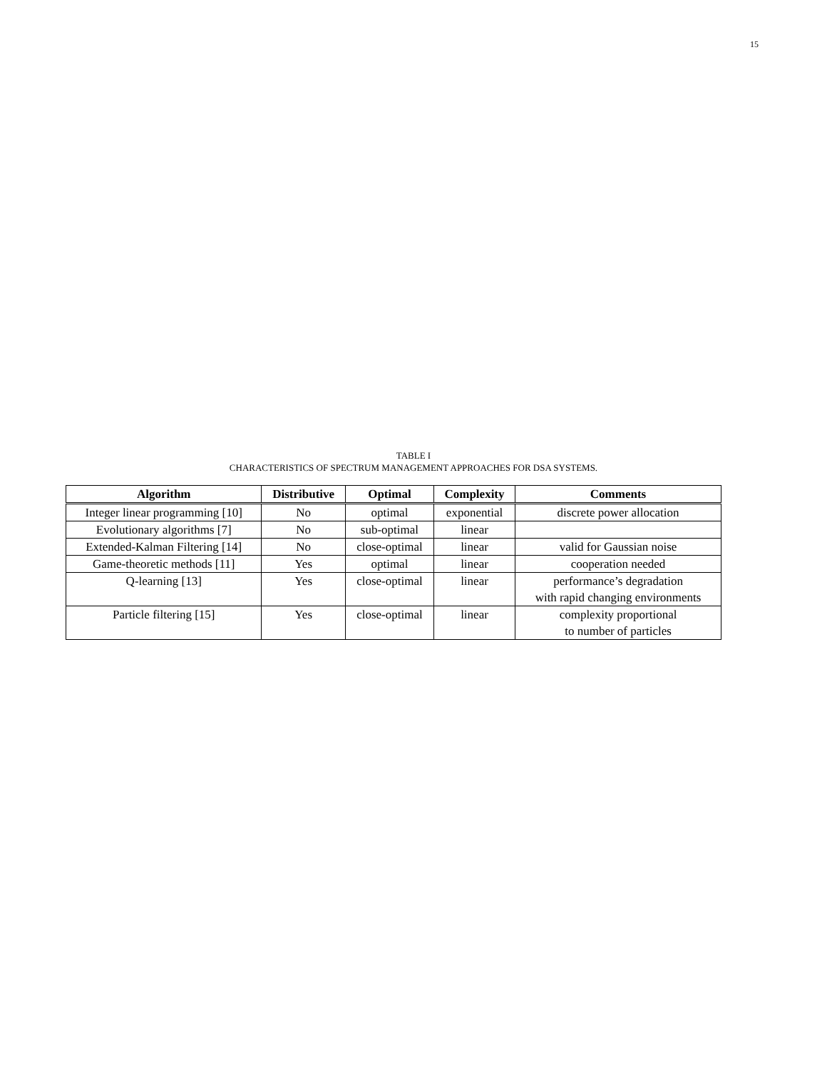15
TABLE I
CHARACTERISTICS OF SPECTRUM MANAGEMENT APPROACHES FOR DSA SYSTEMS.
| Algorithm | Distributive | Optimal | Complexity | Comments |
| --- | --- | --- | --- | --- |
| Integer linear programming [10] | No | optimal | exponential | discrete power allocation |
| Evolutionary algorithms [7] | No | sub-optimal | linear | |
| Extended-Kalman Filtering [14] | No | close-optimal | linear | valid for Gaussian noise |
| Game-theoretic methods [11] | Yes | optimal | linear | cooperation needed |
| Q-learning [13] | Yes | close-optimal | linear | performance’s degradation with rapid changing environments |
| Particle filtering [15] | Yes | close-optimal | linear | complexity proportional to number of particles |